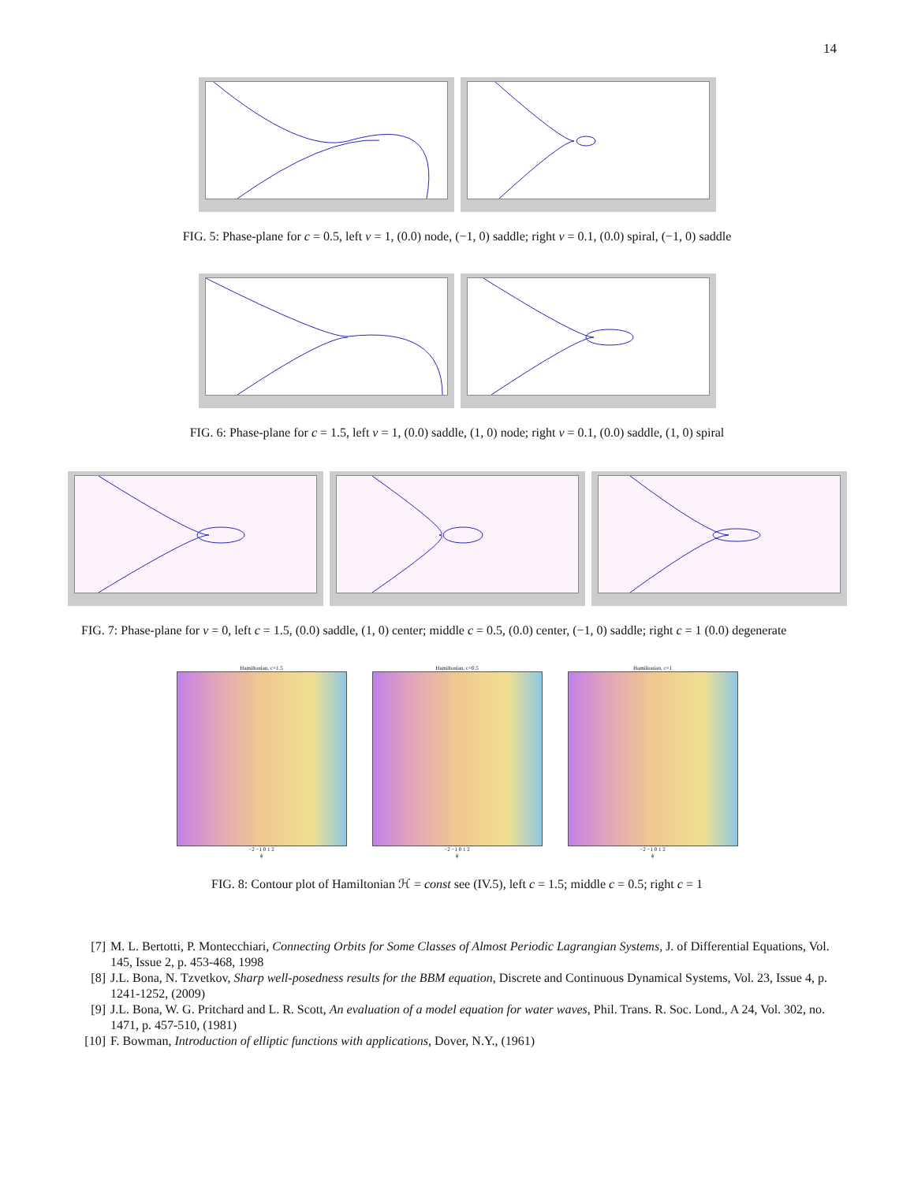14
FIG. 5: Phase-plane for c = 0.5, left ν = 1, (0.0) node, (−1, 0) saddle; right ν = 0.1, (0.0) spiral, (−1, 0) saddle
FIG. 6: Phase-plane for c = 1.5, left ν = 1, (0.0) saddle, (1, 0) node; right ν = 0.1, (0.0) saddle, (1, 0) spiral
FIG. 7: Phase-plane for ν = 0, left c = 1.5, (0.0) saddle, (1, 0) center; middle c = 0.5, (0.0) center, (−1, 0) saddle; right c = 1 (0.0) degenerate
Hamiltonian, c=1.5
−2 −1 0 1 2
ϕ
Hamiltonian, c=0.5
−2 −1 0 1 2
ϕ
Hamiltonian, c=1
−2 −1 0 1 2
ϕ
FIG. 8: Contour plot of Hamiltonian ℋ = const see (IV.5), left c = 1.5; middle c = 0.5; right c = 1
[7] M. L. Bertotti, P. Montecchiari, Connecting Orbits for Some Classes of Almost Periodic Lagrangian Systems, J. of Differential Equations, Vol. 145, Issue 2, p. 453-468, 1998
[8] J.L. Bona, N. Tzvetkov, Sharp well-posedness results for the BBM equation, Discrete and Continuous Dynamical Systems, Vol. 23, Issue 4, p. 1241-1252, (2009)
[9] J.L. Bona, W. G. Pritchard and L. R. Scott, An evaluation of a model equation for water waves, Phil. Trans. R. Soc. Lond., A 24, Vol. 302, no. 1471, p. 457-510, (1981)
[10] F. Bowman, Introduction of elliptic functions with applications, Dover, N.Y., (1961)